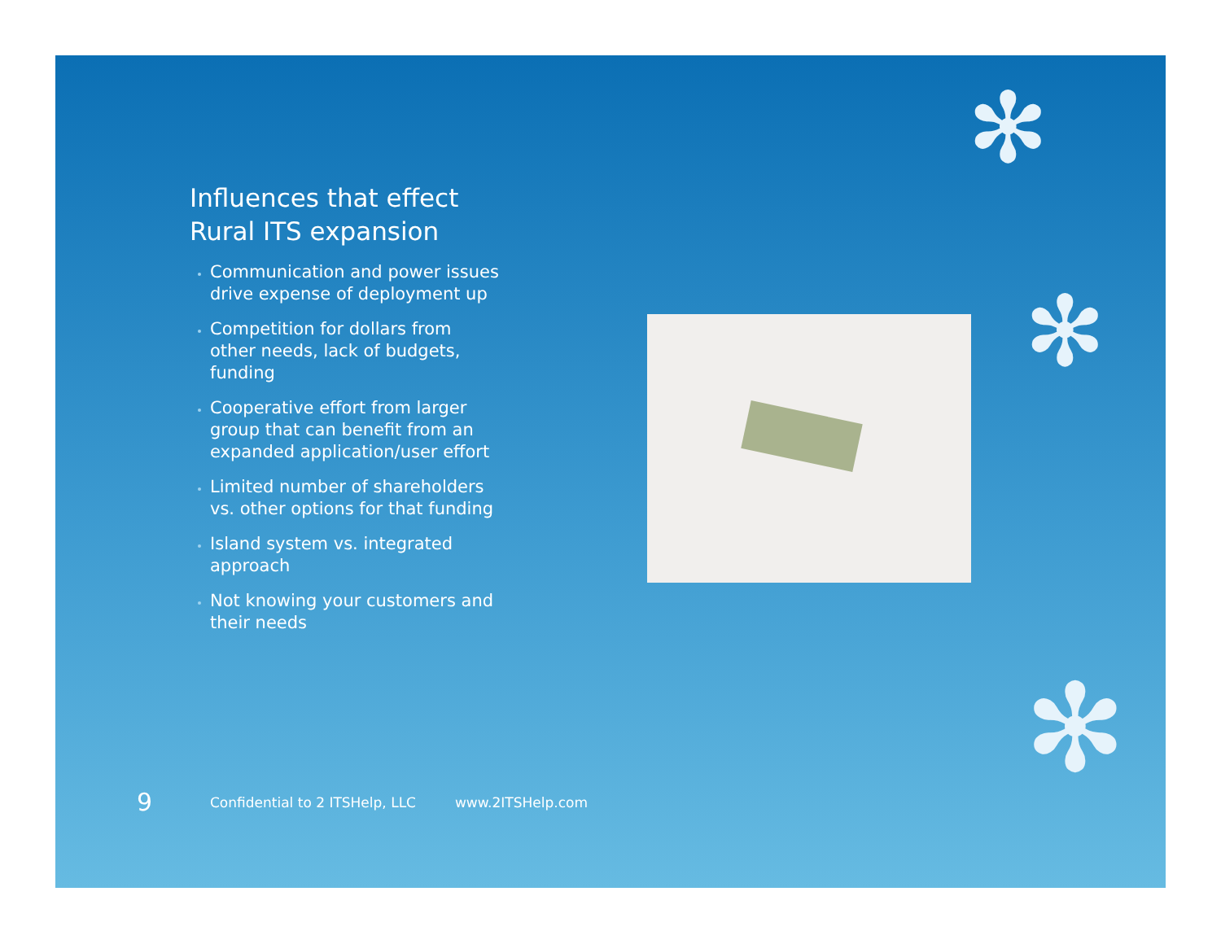✻
✻
✻
Influences that effect Rural ITS expansion
Communication and power issues drive expense of deployment up
Competition for dollars from other needs, lack of budgets, funding
Cooperative effort from larger group that can benefit from an expanded application/user effort
Limited number of shareholders vs. other options for that funding
Island system vs. integrated approach
Not knowing your customers and their needs
9 Confidential to 2 ITSHelp, LLC www.2ITSHelp.com